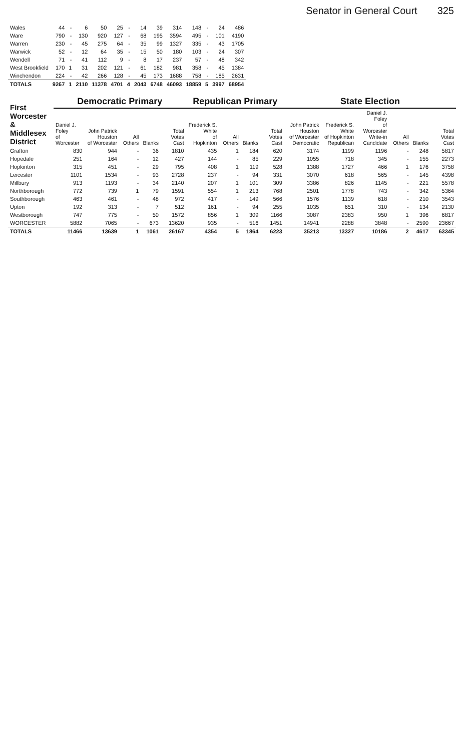Senator in General Court 325
| Wales | 44 | - | 6 | 50 | 25 | - | 14 | 39 | 314 | 148 | - | 24 | 486 |
| Ware | 790 | - | 130 | 920 | 127 | - | 68 | 195 | 3594 | 495 | - | 101 | 4190 |
| Warren | 230 | - | 45 | 275 | 64 | - | 35 | 99 | 1327 | 335 | - | 43 | 1705 |
| Warwick | 52 | - | 12 | 64 | 35 | - | 15 | 50 | 180 | 103 | - | 24 | 307 |
| Wendell | 71 | - | 41 | 112 | 9 | - | 8 | 17 | 237 | 57 | - | 48 | 342 |
| West Brookfield | 170 | 1 | 31 | 202 | 121 | - | 61 | 182 | 981 | 358 | - | 45 | 1384 |
| Winchendon | 224 | - | 42 | 266 | 128 | - | 45 | 173 | 1688 | 758 | - | 185 | 2631 |
| TOTALS | 9267 | 1 | 2110 | 11378 | 4701 | 4 | 2043 | 6748 | 46093 | 18859 | 5 | 3997 | 68954 |
| First Worcester & Middlesex District | Democratic Primary | | | | | Republican Primary | | | | State Election | | | | | |
| --- | --- | --- | --- | --- | --- | --- | --- | --- | --- | --- | --- | --- | --- | --- | --- |
| | Daniel J. Foley of Worcester | John Patrick Houston of Worcester | All Others | Blanks | Total Votes Cast | Frederick S. White of Hopkinton | All Others | Blanks | Total Votes Cast | John Patrick Houston of Worcester Democratic | Frederick S. White of Hopkinton Republican | Daniel J. Foley of Worcester Write-in Candidate | All Others | Blanks | Total Votes Cast |
| Grafton | 830 | 944 | - | 36 | 1810 | 435 | 1 | 184 | 620 | 3174 | 1199 | 1196 | - | 248 | 5817 |
| Hopedale | 251 | 164 | - | 12 | 427 | 144 | - | 85 | 229 | 1055 | 718 | 345 | - | 155 | 2273 |
| Hopkinton | 315 | 451 | - | 29 | 795 | 408 | 1 | 119 | 528 | 1388 | 1727 | 466 | 1 | 176 | 3758 |
| Leicester | 1101 | 1534 | - | 93 | 2728 | 237 | - | 94 | 331 | 3070 | 618 | 565 | - | 145 | 4398 |
| Millbury | 913 | 1193 | - | 34 | 2140 | 207 | 1 | 101 | 309 | 3386 | 826 | 1145 | - | 221 | 5578 |
| Northborough | 772 | 739 | 1 | 79 | 1591 | 554 | 1 | 213 | 768 | 2501 | 1778 | 743 | - | 342 | 5364 |
| Southborough | 463 | 461 | - | 48 | 972 | 417 | - | 149 | 566 | 1576 | 1139 | 618 | - | 210 | 3543 |
| Upton | 192 | 313 | - | 7 | 512 | 161 | - | 94 | 255 | 1035 | 651 | 310 | - | 134 | 2130 |
| Westborough | 747 | 775 | - | 50 | 1572 | 856 | 1 | 309 | 1166 | 3087 | 2383 | 950 | 1 | 396 | 6817 |
| WORCESTER | 5882 | 7065 | - | 673 | 13620 | 935 | - | 516 | 1451 | 14941 | 2288 | 3848 | - | 2590 | 23667 |
| TOTALS | 11466 | 13639 | 1 | 1061 | 26167 | 4354 | 5 | 1864 | 6223 | 35213 | 13327 | 10186 | 2 | 4617 | 63345 |